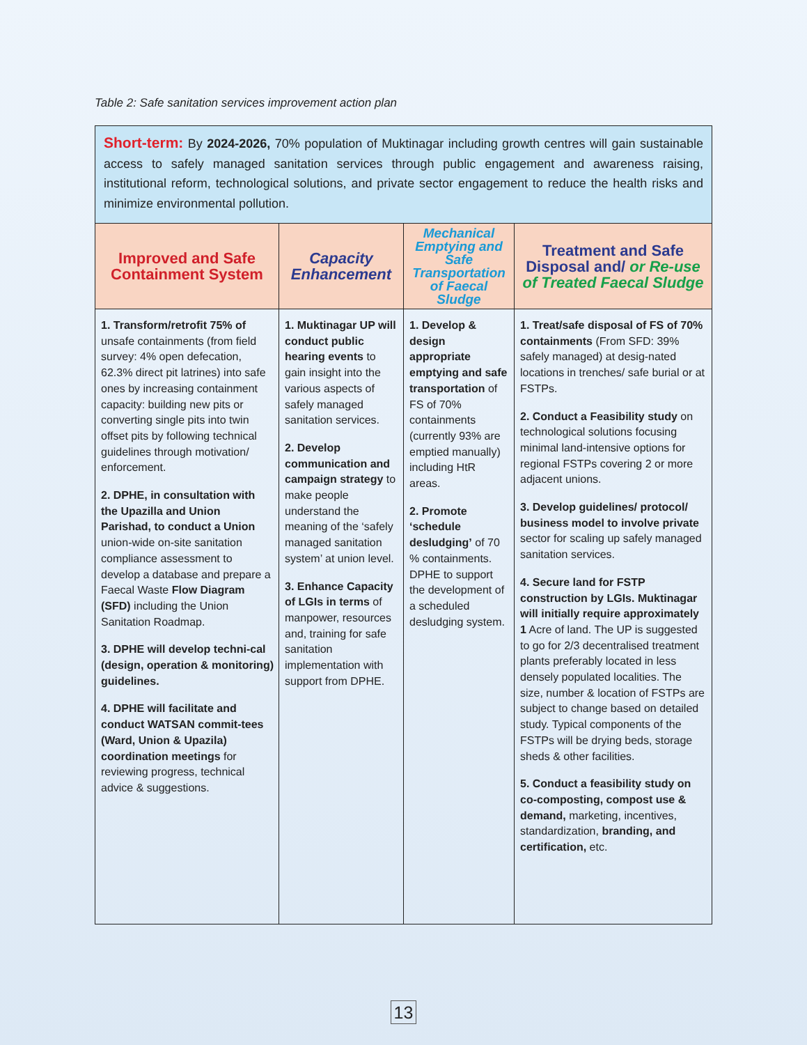Table 2: Safe sanitation services improvement action plan
| Short-term: By 2024-2026, 70% population of Muktinagar including growth centres will gain sustainable access to safely managed sanitation services through public engagement and awareness raising, institutional reform, technological solutions, and private sector engagement to reduce the health risks and minimize environmental pollution. | | | |
| Improved and Safe Containment System | Capacity Enhancement | Mechanical Emptying and Safe Transportation of Faecal Sludge | Treatment and Safe Disposal and/ or Re-use of Treated Faecal Sludge |
| 1. Transform/retrofit 75% of unsafe containments (from field survey: 4% open defecation, 62.3% direct pit latrines) into safe ones by increasing containment capacity: building new pits or converting single pits into twin offset pits by following technical guidelines through motivation/ enforcement. 2. DPHE, in consultation with the Upazilla and Union Parishad, to conduct a Union union-wide on-site sanitation compliance assessment to develop a database and prepare a Faecal Waste Flow Diagram (SFD) including the Union Sanitation Roadmap. 3. DPHE will develop techni-cal (design, operation & monitoring) guidelines. 4. DPHE will facilitate and conduct WATSAN commit-tees (Ward, Union & Upazila) coordination meetings for reviewing progress, technical advice & suggestions. | 1. Muktinagar UP will conduct public hearing events to gain insight into the various aspects of safely managed sanitation services. 2. Develop communication and campaign strategy to make people understand the meaning of the ‘safely managed sanitation system’ at union level. 3. Enhance Capacity of LGIs in terms of manpower, resources and, training for safe sanitation implementation with support from DPHE. | 1. Develop & design appropriate emptying and safe transportation of FS of 70% containments (currently 93% are emptied manually) including HtR areas. 2. Promote ‘schedule desludging’ of 70 % containments. DPHE to support the development of a scheduled desludging system. | 1. Treat/safe disposal of FS of 70% containments (From SFD: 39% safely managed) at desig-nated locations in trenches/ safe burial or at FSTPs. 2. Conduct a Feasibility study on technological solutions focusing minimal land-intensive options for regional FSTPs covering 2 or more adjacent unions. 3. Develop guidelines/ protocol/ business model to involve private sector for scaling up safely managed sanitation services. 4. Secure land for FSTP construction by LGIs. Muktinagar will initially require approximately 1 Acre of land. The UP is suggested to go for 2/3 decentralised treatment plants preferably located in less densely populated localities. The size, number & location of FSTPs are subject to change based on detailed study. Typical components of the FSTPs will be drying beds, storage sheds & other facilities. 5. Conduct a feasibility study on co-composting, compost use & demand, marketing, incentives, standardization, branding, and certification, etc. |
13